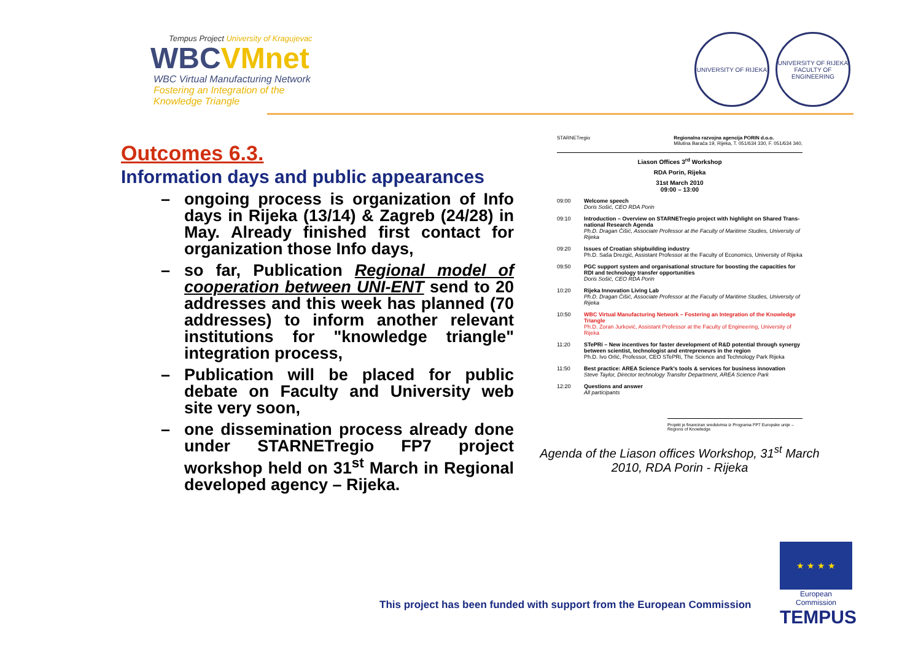Tempus Project University of Kragujevac
WBCVMnet
WBC Virtual Manufacturing Network
Fostering an Integration of the
Knowledge Triangle
UNIVERSITY OF RIJEKA UNIVERSITY OF RIJEKA FACULTY OF ENGINEERING
Outcomes 6.3.
Information days and public appearances
– ongoing process is organization of Info days in Rijeka (13/14) & Zagreb (24/28) in May. Already finished first contact for organization those Info days,
– so far, Publication Regional model of cooperation between UNI-ENT send to 20 addresses and this week has planned (70 addresses) to inform another relevant institutions for "knowledge triangle" integration process,
– Publication will be placed for public debate on Faculty and University web site very soon,
– one dissemination process already done under STARNETregio FP7 project workshop held on 31<sup>st</sup> March in Regional developed agency – Rijeka.
STARNETregio Regionalna razvojna agencija PORIN d.o.o.
Milutina Barača 19, Rijeka, T. 051/634 330, F. 051/634 340,
Liason Offices 3<sup>rd</sup> Workshop
RDA Porin, Rijeka
31st March 2010
09:00 – 13:00
| 09:00 | Welcome speech Doris Sošić, CEO RDA Porin |
| 09:10 | Introduction – Overview on STARNETregio project with highlight on Shared Trans-national Research Agenda Ph.D. Dragan Čišić, Associate Professor at the Faculty of Maritime Studies, University of Rijeka |
| 09:20 | Issues of Croatian shipbuilding industry Ph.D. Saša Drezgić, Assistant Professor at the Faculty of Economics, University of Rijeka |
| 09:50 | PGC support system and organisational structure for boosting the capacities for RDI and technology transfer opportunities Doris Sošić, CEO RDA Porin |
| 10:20 | Rijeka Innovation Living Lab Ph.D. Dragan Čišić, Associate Professor at the Faculty of Maritime Studies, University of Rijeka |
| 10:50 | WBC Virtual Manufacturing Network – Fostering an Integration of the Knowledge Triangle Ph.D. Zoran Jurković, Assistant Professor at the Faculty of Engineering, University of Rijeka |
| 11:20 | STePRi – New incentives for faster development of R&D potential through synergy between scientist, technologist and entrepreneurs in the region Ph.D. Ivo Orlić, Professor, CEO STePRi, The Science and Technology Park Rijeka |
| 11:50 | Best practice: AREA Science Park's tools & services for business innovation Steve Taylor, Director technology Transfer Department, AREA Science Park |
| 12:20 | Questions and answer All participants |
Projekt je financiran sredstvima iz Programa FP7 Europske unije – Regions of Knowledge
Agenda of the Liason offices Workshop, 31<sup>st</sup> March 2010, RDA Porin - Rijeka
This project has been funded with support from the European Commission
★ ★ ★ ★
European Commission
TEMPUS